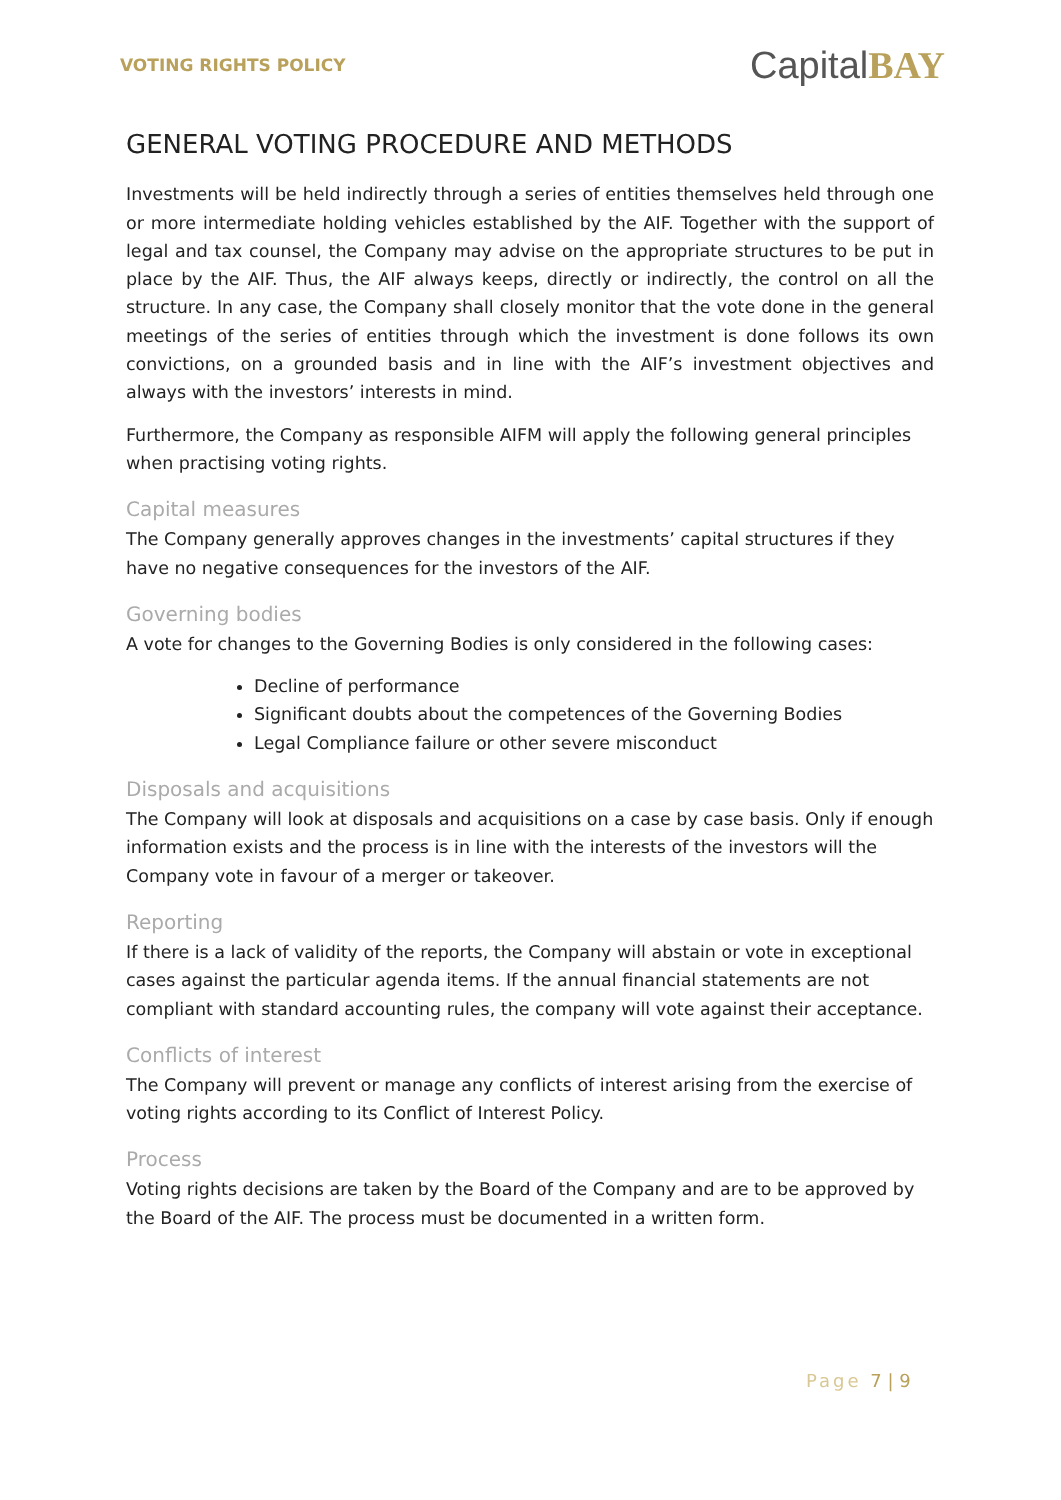VOTING RIGHTS POLICY
CapitalBAY
GENERAL VOTING PROCEDURE AND METHODS
Investments will be held indirectly through a series of entities themselves held through one or more intermediate holding vehicles established by the AIF. Together with the support of legal and tax counsel, the Company may advise on the appropriate structures to be put in place by the AIF. Thus, the AIF always keeps, directly or indirectly, the control on all the structure. In any case, the Company shall closely monitor that the vote done in the general meetings of the series of entities through which the investment is done follows its own convictions, on a grounded basis and in line with the AIF’s investment objectives and always with the investors’ interests in mind.
Furthermore, the Company as responsible AIFM will apply the following general principles when practising voting rights.
Capital measures
The Company generally approves changes in the investments’ capital structures if they have no negative consequences for the investors of the AIF.
Governing bodies
A vote for changes to the Governing Bodies is only considered in the following cases:
Decline of performance
Significant doubts about the competences of the Governing Bodies
Legal Compliance failure or other severe misconduct
Disposals and acquisitions
The Company will look at disposals and acquisitions on a case by case basis. Only if enough information exists and the process is in line with the interests of the investors will the Company vote in favour of a merger or takeover.
Reporting
If there is a lack of validity of the reports, the Company will abstain or vote in exceptional cases against the particular agenda items. If the annual financial statements are not compliant with standard accounting rules, the company will vote against their acceptance.
Conflicts of interest
The Company will prevent or manage any conflicts of interest arising from the exercise of voting rights according to its Conflict of Interest Policy.
Process
Voting rights decisions are taken by the Board of the Company and are to be approved by the Board of the AIF. The process must be documented in a written form.
Page 7 | 9